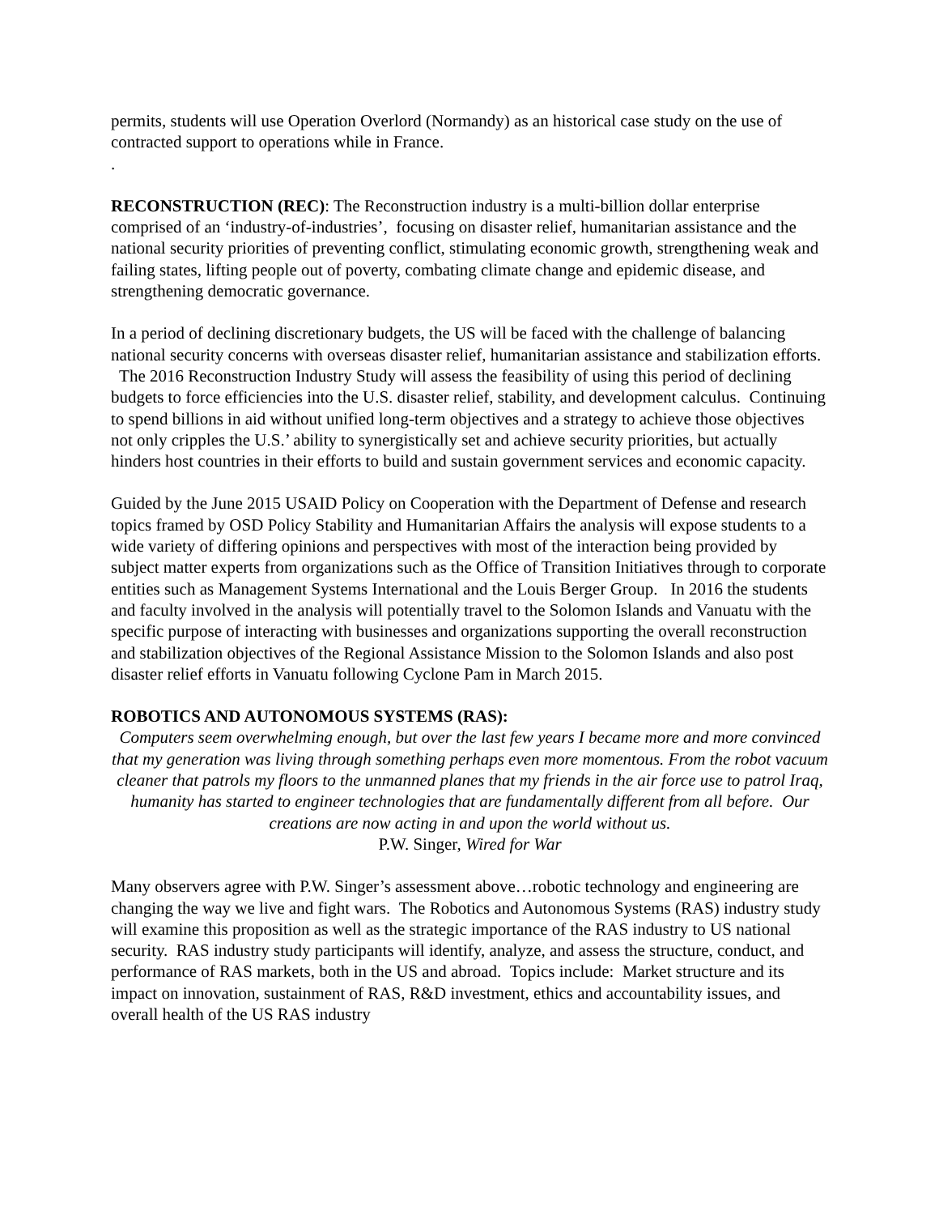permits, students will use Operation Overlord (Normandy) as an historical case study on the use of contracted support to operations while in France.
.
RECONSTRUCTION (REC): The Reconstruction industry is a multi-billion dollar enterprise comprised of an ‘industry-of-industries’, focusing on disaster relief, humanitarian assistance and the national security priorities of preventing conflict, stimulating economic growth, strengthening weak and failing states, lifting people out of poverty, combating climate change and epidemic disease, and strengthening democratic governance.
In a period of declining discretionary budgets, the US will be faced with the challenge of balancing national security concerns with overseas disaster relief, humanitarian assistance and stabilization efforts. The 2016 Reconstruction Industry Study will assess the feasibility of using this period of declining budgets to force efficiencies into the U.S. disaster relief, stability, and development calculus. Continuing to spend billions in aid without unified long-term objectives and a strategy to achieve those objectives not only cripples the U.S.’ ability to synergistically set and achieve security priorities, but actually hinders host countries in their efforts to build and sustain government services and economic capacity.
Guided by the June 2015 USAID Policy on Cooperation with the Department of Defense and research topics framed by OSD Policy Stability and Humanitarian Affairs the analysis will expose students to a wide variety of differing opinions and perspectives with most of the interaction being provided by subject matter experts from organizations such as the Office of Transition Initiatives through to corporate entities such as Management Systems International and the Louis Berger Group. In 2016 the students and faculty involved in the analysis will potentially travel to the Solomon Islands and Vanuatu with the specific purpose of interacting with businesses and organizations supporting the overall reconstruction and stabilization objectives of the Regional Assistance Mission to the Solomon Islands and also post disaster relief efforts in Vanuatu following Cyclone Pam in March 2015.
ROBOTICS AND AUTONOMOUS SYSTEMS (RAS):
Computers seem overwhelming enough, but over the last few years I became more and more convinced that my generation was living through something perhaps even more momentous. From the robot vacuum cleaner that patrols my floors to the unmanned planes that my friends in the air force use to patrol Iraq, humanity has started to engineer technologies that are fundamentally different from all before. Our creations are now acting in and upon the world without us.
P.W. Singer, Wired for War
Many observers agree with P.W. Singer’s assessment above…robotic technology and engineering are changing the way we live and fight wars. The Robotics and Autonomous Systems (RAS) industry study will examine this proposition as well as the strategic importance of the RAS industry to US national security. RAS industry study participants will identify, analyze, and assess the structure, conduct, and performance of RAS markets, both in the US and abroad. Topics include: Market structure and its impact on innovation, sustainment of RAS, R&D investment, ethics and accountability issues, and overall health of the US RAS industry